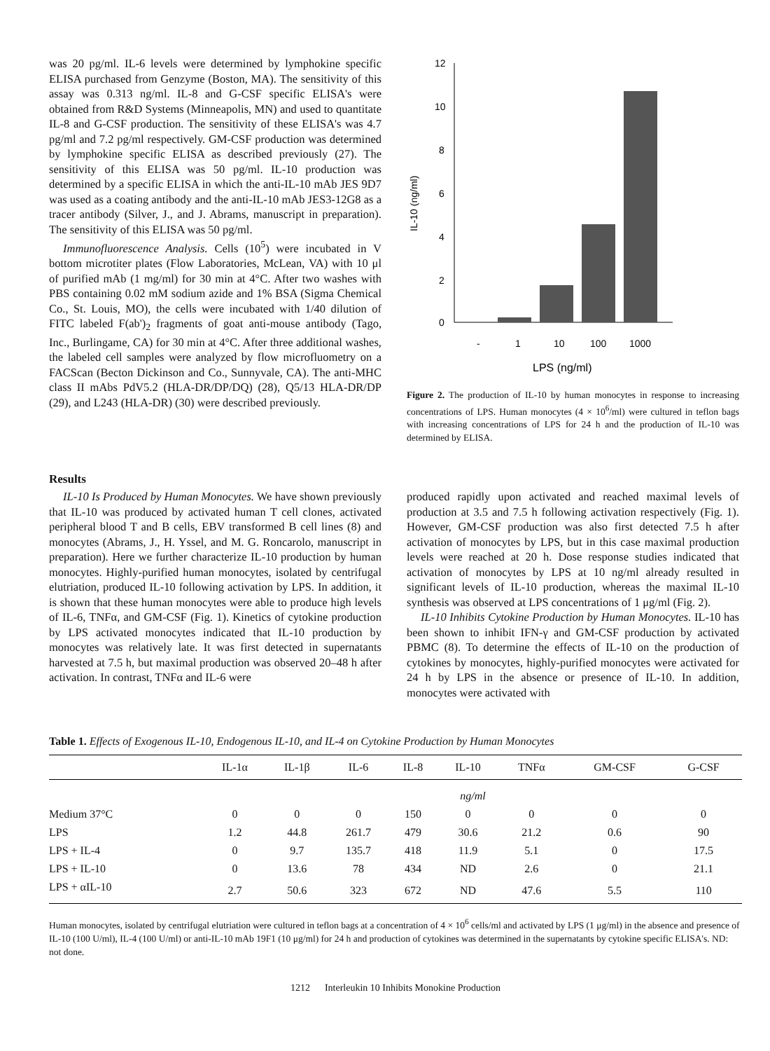was 20 pg/ml. IL-6 levels were determined by lymphokine specific ELISA purchased from Genzyme (Boston, MA). The sensitivity of this assay was 0.313 ng/ml. IL-8 and G-CSF specific ELISA's were obtained from R&D Systems (Minneapolis, MN) and used to quantitate IL-8 and G-CSF production. The sensitivity of these ELISA's was 4.7 pg/ml and 7.2 pg/ml respectively. GM-CSF production was determined by lymphokine specific ELISA as described previously (27). The sensitivity of this ELISA was 50 pg/ml. IL-10 production was determined by a specific ELISA in which the anti-IL-10 mAb JES 9D7 was used as a coating antibody and the anti-IL-10 mAb JES3-12G8 as a tracer antibody (Silver, J., and J. Abrams, manuscript in preparation). The sensitivity of this ELISA was 50 pg/ml.
Immunofluorescence Analysis. Cells (10<sup>5</sup>) were incubated in V bottom microtiter plates (Flow Laboratories, McLean, VA) with 10 μl of purified mAb (1 mg/ml) for 30 min at 4°C. After two washes with PBS containing 0.02 mM sodium azide and 1% BSA (Sigma Chemical Co., St. Louis, MO), the cells were incubated with 1/40 dilution of FITC labeled F(ab')<sub>2</sub> fragments of goat anti-mouse antibody (Tago, Inc., Burlingame, CA) for 30 min at 4°C. After three additional washes, the labeled cell samples were analyzed by flow microfluometry on a FACScan (Becton Dickinson and Co., Sunnyvale, CA). The anti-MHC class II mAbs PdV5.2 (HLA-DR/DP/DQ) (28), Q5/13 HLA-DR/DP (29), and L243 (HLA-DR) (30) were described previously.
12
10
8
6
4
2
0
IL-10 (ng/ml)
-
1
10
100
1000
LPS (ng/ml)
Figure 2. The production of IL-10 by human monocytes in response to increasing concentrations of LPS. Human monocytes (4 × 10<sup>6</sup>/ml) were cultured in teflon bags with increasing concentrations of LPS for 24 h and the production of IL-10 was determined by ELISA.
Results
IL-10 Is Produced by Human Monocytes. We have shown previously that IL-10 was produced by activated human T cell clones, activated peripheral blood T and B cells, EBV transformed B cell lines (8) and monocytes (Abrams, J., H. Yssel, and M. G. Roncarolo, manuscript in preparation). Here we further characterize IL-10 production by human monocytes. Highly-purified human monocytes, isolated by centrifugal elutriation, produced IL-10 following activation by LPS. In addition, it is shown that these human monocytes were able to produce high levels of IL-6, TNFα, and GM-CSF (Fig. 1). Kinetics of cytokine production by LPS activated monocytes indicated that IL-10 production by monocytes was relatively late. It was first detected in supernatants harvested at 7.5 h, but maximal production was observed 20–48 h after activation. In contrast, TNFα and IL-6 were
produced rapidly upon activated and reached maximal levels of production at 3.5 and 7.5 h following activation respectively (Fig. 1). However, GM-CSF production was also first detected 7.5 h after activation of monocytes by LPS, but in this case maximal production levels were reached at 20 h. Dose response studies indicated that activation of monocytes by LPS at 10 ng/ml already resulted in significant levels of IL-10 production, whereas the maximal IL-10 synthesis was observed at LPS concentrations of 1 μg/ml (Fig. 2).
IL-10 Inhibits Cytokine Production by Human Monocytes. IL-10 has been shown to inhibit IFN-γ and GM-CSF production by activated PBMC (8). To determine the effects of IL-10 on the production of cytokines by monocytes, highly-purified monocytes were activated for 24 h by LPS in the absence or presence of IL-10. In addition, monocytes were activated with
Table 1. Effects of Exogenous IL-10, Endogenous IL-10, and IL-4 on Cytokine Production by Human Monocytes
| | IL-1α | IL-1β | IL-6 | IL-8 | IL-10 | TNFα | GM-CSF | G-CSF |
| --- | --- | --- | --- | --- | --- | --- | --- | --- |
| | ng/ml | | | | | | | |
| Medium 37°C | 0 | 0 | 0 | 150 | 0 | 0 | 0 | 0 |
| LPS | 1.2 | 44.8 | 261.7 | 479 | 30.6 | 21.2 | 0.6 | 90 |
| LPS + IL-4 | 0 | 9.7 | 135.7 | 418 | 11.9 | 5.1 | 0 | 17.5 |
| LPS + IL-10 | 0 | 13.6 | 78 | 434 | ND | 2.6 | 0 | 21.1 |
| LPS + αIL-10 | 2.7 | 50.6 | 323 | 672 | ND | 47.6 | 5.5 | 110 |
Human monocytes, isolated by centrifugal elutriation were cultured in teflon bags at a concentration of 4 × 10<sup>6</sup> cells/ml and activated by LPS (1 μg/ml) in the absence and presence of IL-10 (100 U/ml), IL-4 (100 U/ml) or anti-IL-10 mAb 19F1 (10 μg/ml) for 24 h and production of cytokines was determined in the supernatants by cytokine specific ELISA's. ND: not done.
1212 Interleukin 10 Inhibits Monokine Production